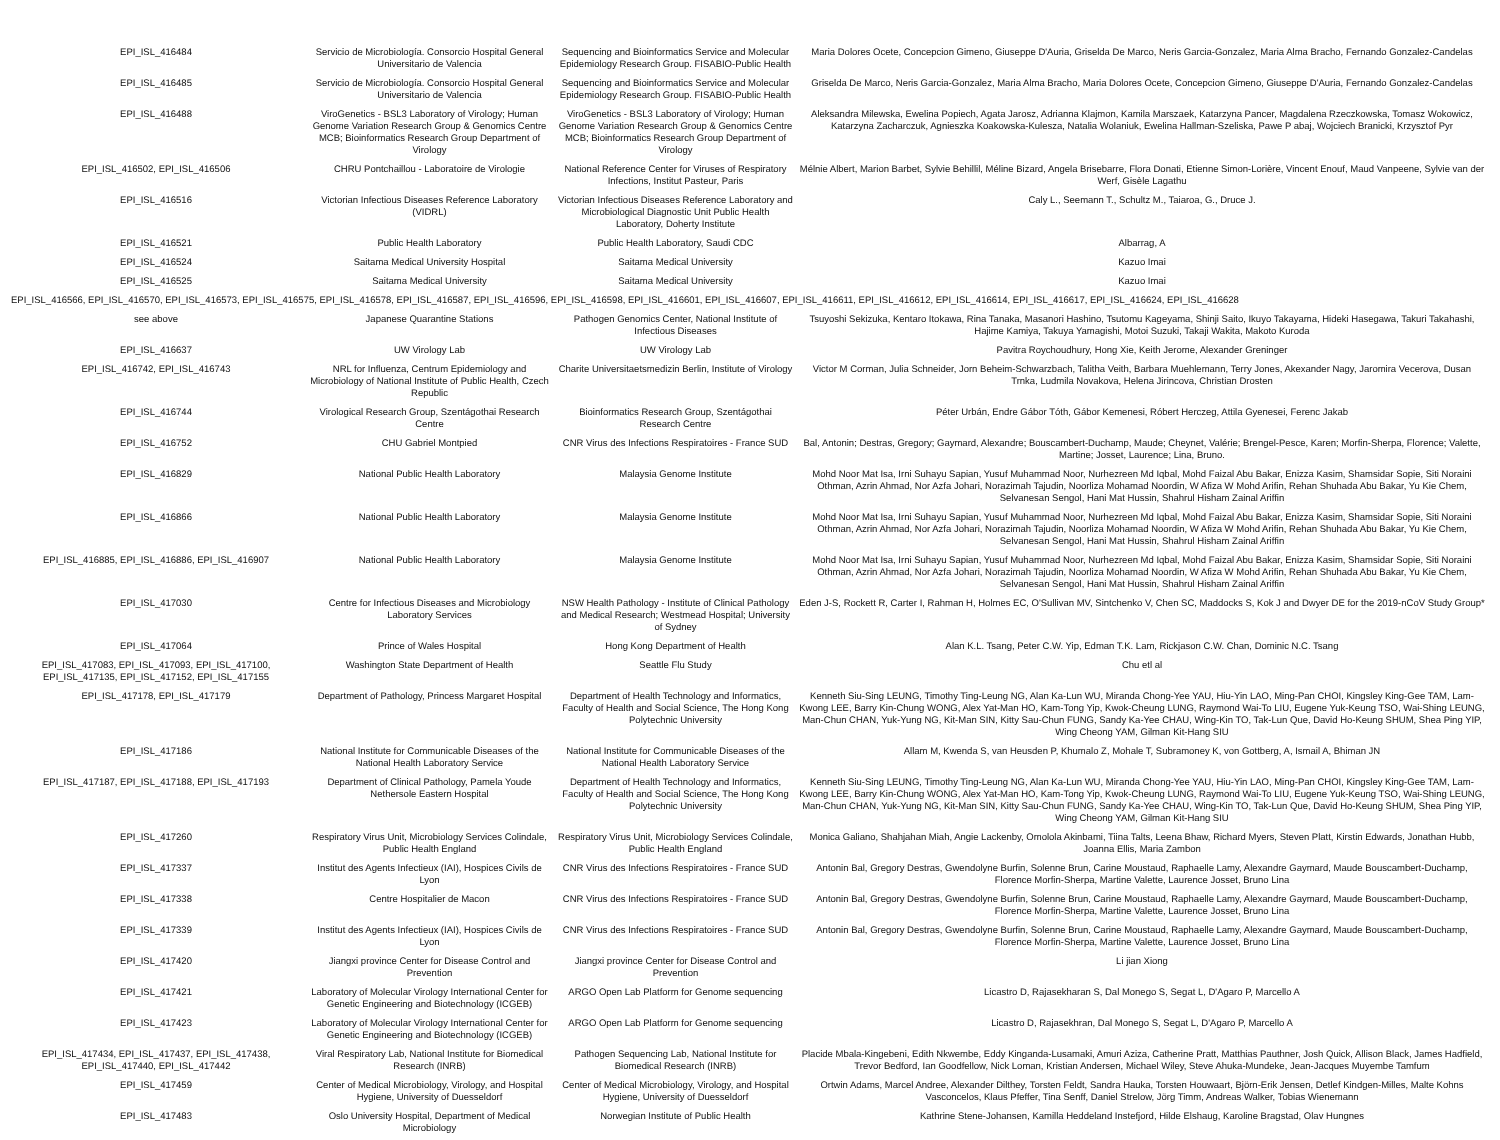| EPI_ISL_416484 | Servicio de Microbiología. Consorcio Hospital General Universitario de Valencia | Sequencing and Bioinformatics Service and Molecular Epidemiology Research Group. FISABIO-Public Health | Maria Dolores Ocete, Concepcion Gimeno, Giuseppe D'Auria, Griselda De Marco, Neris Garcia-Gonzalez, Maria Alma Bracho, Fernando Gonzalez-Candelas |
| EPI_ISL_416485 | Servicio de Microbiología. Consorcio Hospital General Universitario de Valencia | Sequencing and Bioinformatics Service and Molecular Epidemiology Research Group. FISABIO-Public Health | Griselda De Marco, Neris Garcia-Gonzalez, Maria Alma Bracho, Maria Dolores Ocete, Concepcion Gimeno, Giuseppe D'Auria, Fernando Gonzalez-Candelas |
| EPI_ISL_416488 | ViroGenetics - BSL3 Laboratory of Virology; Human Genome Variation Research Group & Genomics Centre MCB; Bioinformatics Research Group Department of Virology | ViroGenetics - BSL3 Laboratory of Virology; Human Genome Variation Research Group & Genomics Centre MCB; Bioinformatics Research Group Department of Virology | Aleksandra Milewska, Ewelina Popiech, Agata Jarosz, Adrianna Klajmon, Kamila Marszaek, Katarzyna Pancer, Magdalena Rzeczkowska, Tomasz Wokowicz, Katarzyna Zacharczuk, Agnieszka Koakowska-Kulesza, Natalia Wolaniuk, Ewelina Hallman-Szeliska, Pawe P abaj, Wojciech Branicki, Krzysztof Pyr |
| EPI_ISL_416502, EPI_ISL_416506 | CHRU Pontchaillou - Laboratoire de Virologie | National Reference Center for Viruses of Respiratory Infections, Institut Pasteur, Paris | Mélnie Albert, Marion Barbet, Sylvie Behillil, Méline Bizard, Angela Brisebarre, Flora Donati, Etienne Simon-Lorière, Vincent Enouf, Maud Vanpeene, Sylvie van der Werf, Gisèle Lagathu |
| EPI_ISL_416516 | Victorian Infectious Diseases Reference Laboratory (VIDRL) | Victorian Infectious Diseases Reference Laboratory and Microbiological Diagnostic Unit Public Health Laboratory, Doherty Institute | Caly L., Seemann T., Schultz M., Taiaroa, G., Druce J. |
| EPI_ISL_416521 | Public Health Laboratory | Public Health Laboratory, Saudi CDC | Albarrag, A |
| EPI_ISL_416524 | Saitama Medical University Hospital | Saitama Medical University | Kazuo Imai |
| EPI_ISL_416525 | Saitama Medical University | Saitama Medical University | Kazuo Imai |
| EPI_ISL_416566, EPI_ISL_416570, EPI_ISL_416573, EPI_ISL_416575, EPI_ISL_416578, EPI_ISL_416587, EPI_ISL_416596, EPI_ISL_416598, EPI_ISL_416601, EPI_ISL_416607, EPI_ISL_416611, EPI_ISL_416612, EPI_ISL_416614, EPI_ISL_416617, EPI_ISL_416624, EPI_ISL_416628 | | | |
| see above | Japanese Quarantine Stations | Pathogen Genomics Center, National Institute of Infectious Diseases | Tsuyoshi Sekizuka, Kentaro Itokawa, Rina Tanaka, Masanori Hashino, Tsutomu Kageyama, Shinji Saito, Ikuyo Takayama, Hideki Hasegawa, Takuri Takahashi, Hajime Kamiya, Takuya Yamagishi, Motoi Suzuki, Takaji Wakita, Makoto Kuroda |
| EPI_ISL_416637 | UW Virology Lab | UW Virology Lab | Pavitra Roychoudhury, Hong Xie, Keith Jerome, Alexander Greninger |
| EPI_ISL_416742, EPI_ISL_416743 | NRL for Influenza, Centrum Epidemiology and Microbiology of National Institute of Public Health, Czech Republic | Charite Universitaetsmedizin Berlin, Institute of Virology | Victor M Corman, Julia Schneider, Jorn Beheim-Schwarzbach, Talitha Veith, Barbara Muehlemann, Terry Jones, Akexander Nagy, Jaromira Vecerova, Dusan Trnka, Ludmila Novakova, Helena Jirincova, Christian Drosten |
| EPI_ISL_416744 | Virological Research Group, Szentágothai Research Centre | Bioinformatics Research Group, Szentágothai Research Centre | Péter Urbán, Endre Gábor Tóth, Gábor Kemenesi, Róbert Herczeg, Attila Gyenesei, Ferenc Jakab |
| EPI_ISL_416752 | CHU Gabriel Montpied | CNR Virus des Infections Respiratoires - France SUD | Bal, Antonin; Destras, Gregory; Gaymard, Alexandre; Bouscambert-Duchamp, Maude; Cheynet, Valérie; Brengel-Pesce, Karen; Morfin-Sherpa, Florence; Valette, Martine; Josset, Laurence; Lina, Bruno. |
| EPI_ISL_416829 | National Public Health Laboratory | Malaysia Genome Institute | Mohd Noor Mat Isa, Irni Suhayu Sapian, Yusuf Muhammad Noor, Nurhezreen Md Iqbal, Mohd Faizal Abu Bakar, Enizza Kasim, Shamsidar Sopie, Siti Noraini Othman, Azrin Ahmad, Nor Azfa Johari, Norazimah Tajudin, Noorliza Mohamad Noordin, W Afiza W Mohd Arifin, Rehan Shuhada Abu Bakar, Yu Kie Chem, Selvanesan Sengol, Hani Mat Hussin, Shahrul Hisham Zainal Ariffin |
| EPI_ISL_416866 | National Public Health Laboratory | Malaysia Genome Institute | Mohd Noor Mat Isa, Irni Suhayu Sapian, Yusuf Muhammad Noor, Nurhezreen Md Iqbal, Mohd Faizal Abu Bakar, Enizza Kasim, Shamsidar Sopie, Siti Noraini Othman, Azrin Ahmad, Nor Azfa Johari, Norazimah Tajudin, Noorliza Mohamad Noordin, W Afiza W Mohd Arifin, Rehan Shuhada Abu Bakar, Yu Kie Chem, Selvanesan Sengol, Hani Mat Hussin, Shahrul Hisham Zainal Ariffin |
| EPI_ISL_416885, EPI_ISL_416886, EPI_ISL_416907 | National Public Health Laboratory | Malaysia Genome Institute | Mohd Noor Mat Isa, Irni Suhayu Sapian, Yusuf Muhammad Noor, Nurhezreen Md Iqbal, Mohd Faizal Abu Bakar, Enizza Kasim, Shamsidar Sopie, Siti Noraini Othman, Azrin Ahmad, Nor Azfa Johari, Norazimah Tajudin, Noorliza Mohamad Noordin, W Afiza W Mohd Arifin, Rehan Shuhada Abu Bakar, Yu Kie Chem, Selvanesan Sengol, Hani Mat Hussin, Shahrul Hisham Zainal Ariffin |
| EPI_ISL_417030 | Centre for Infectious Diseases and Microbiology Laboratory Services | NSW Health Pathology - Institute of Clinical Pathology and Medical Research; Westmead Hospital; University of Sydney | Eden J-S, Rockett R, Carter I, Rahman H, Holmes EC, O'Sullivan MV, Sintchenko V, Chen SC, Maddocks S, Kok J and Dwyer DE for the 2019-nCoV Study Group* |
| EPI_ISL_417064 | Prince of Wales Hospital | Hong Kong Department of Health | Alan K.L. Tsang, Peter C.W. Yip, Edman T.K. Lam, Rickjason C.W. Chan, Dominic N.C. Tsang |
| EPI_ISL_417083, EPI_ISL_417093, EPI_ISL_417100, EPI_ISL_417135, EPI_ISL_417152, EPI_ISL_417155 | Washington State Department of Health | Seattle Flu Study | Chu etl al |
| EPI_ISL_417178, EPI_ISL_417179 | Department of Pathology, Princess Margaret Hospital | Department of Health Technology and Informatics, Faculty of Health and Social Science, The Hong Kong Polytechnic University | Kenneth Siu-Sing LEUNG, Timothy Ting-Leung NG, Alan Ka-Lun WU, Miranda Chong-Yee YAU, Hiu-Yin LAO, Ming-Pan CHOI, Kingsley King-Gee TAM, Lam-Kwong LEE, Barry Kin-Chung WONG, Alex Yat-Man HO, Kam-Tong Yip, Kwok-Cheung LUNG, Raymond Wai-To LIU, Eugene Yuk-Keung TSO, Wai-Shing LEUNG, Man-Chun CHAN, Yuk-Yung NG, Kit-Man SIN, Kitty Sau-Chun FUNG, Sandy Ka-Yee CHAU, Wing-Kin TO, Tak-Lun Que, David Ho-Keung SHUM, Shea Ping YIP, Wing Cheong YAM, Gilman Kit-Hang SIU |
| EPI_ISL_417186 | National Institute for Communicable Diseases of the National Health Laboratory Service | National Institute for Communicable Diseases of the National Health Laboratory Service | Allam M, Kwenda S, van Heusden P, Khumalo Z, Mohale T, Subramoney K, von Gottberg, A, Ismail A, Bhiman JN |
| EPI_ISL_417187, EPI_ISL_417188, EPI_ISL_417193 | Department of Clinical Pathology, Pamela Youde Nethersole Eastern Hospital | Department of Health Technology and Informatics, Faculty of Health and Social Science, The Hong Kong Polytechnic University | Kenneth Siu-Sing LEUNG, Timothy Ting-Leung NG, Alan Ka-Lun WU, Miranda Chong-Yee YAU, Hiu-Yin LAO, Ming-Pan CHOI, Kingsley King-Gee TAM, Lam-Kwong LEE, Barry Kin-Chung WONG, Alex Yat-Man HO, Kam-Tong Yip, Kwok-Cheung LUNG, Raymond Wai-To LIU, Eugene Yuk-Keung TSO, Wai-Shing LEUNG, Man-Chun CHAN, Yuk-Yung NG, Kit-Man SIN, Kitty Sau-Chun FUNG, Sandy Ka-Yee CHAU, Wing-Kin TO, Tak-Lun Que, David Ho-Keung SHUM, Shea Ping YIP, Wing Cheong YAM, Gilman Kit-Hang SIU |
| EPI_ISL_417260 | Respiratory Virus Unit, Microbiology Services Colindale, Public Health England | Respiratory Virus Unit, Microbiology Services Colindale, Public Health England | Monica Galiano, Shahjahan Miah, Angie Lackenby, Omolola Akinbami, Tiina Talts, Leena Bhaw, Richard Myers, Steven Platt, Kirstin Edwards, Jonathan Hubb, Joanna Ellis, Maria Zambon |
| EPI_ISL_417337 | Institut des Agents Infectieux (IAI), Hospices Civils de Lyon | CNR Virus des Infections Respiratoires - France SUD | Antonin Bal, Gregory Destras, Gwendolyne Burfin, Solenne Brun, Carine Moustaud, Raphaelle Lamy, Alexandre Gaymard, Maude Bouscambert-Duchamp, Florence Morfin-Sherpa, Martine Valette, Laurence Josset, Bruno Lina |
| EPI_ISL_417338 | Centre Hospitalier de Macon | CNR Virus des Infections Respiratoires - France SUD | Antonin Bal, Gregory Destras, Gwendolyne Burfin, Solenne Brun, Carine Moustaud, Raphaelle Lamy, Alexandre Gaymard, Maude Bouscambert-Duchamp, Florence Morfin-Sherpa, Martine Valette, Laurence Josset, Bruno Lina |
| EPI_ISL_417339 | Institut des Agents Infectieux (IAI), Hospices Civils de Lyon | CNR Virus des Infections Respiratoires - France SUD | Antonin Bal, Gregory Destras, Gwendolyne Burfin, Solenne Brun, Carine Moustaud, Raphaelle Lamy, Alexandre Gaymard, Maude Bouscambert-Duchamp, Florence Morfin-Sherpa, Martine Valette, Laurence Josset, Bruno Lina |
| EPI_ISL_417420 | Jiangxi province Center for Disease Control and Prevention | Jiangxi province Center for Disease Control and Prevention | Li jian Xiong |
| EPI_ISL_417421 | Laboratory of Molecular Virology International Center for Genetic Engineering and Biotechnology (ICGEB) | ARGO Open Lab Platform for Genome sequencing | Licastro D, Rajasekharan S, Dal Monego S, Segat L, D'Agaro P, Marcello A |
| EPI_ISL_417423 | Laboratory of Molecular Virology International Center for Genetic Engineering and Biotechnology (ICGEB) | ARGO Open Lab Platform for Genome sequencing | Licastro D, Rajasekhran, Dal Monego S, Segat L, D'Agaro P, Marcello A |
| EPI_ISL_417434, EPI_ISL_417437, EPI_ISL_417438, EPI_ISL_417440, EPI_ISL_417442 | Viral Respiratory Lab, National Institute for Biomedical Research (INRB) | Pathogen Sequencing Lab, National Institute for Biomedical Research (INRB) | Placide Mbala-Kingebeni, Edith Nkwembe, Eddy Kinganda-Lusamaki, Amuri Aziza, Catherine Pratt, Matthias Pauthner, Josh Quick, Allison Black, James Hadfield, Trevor Bedford, Ian Goodfellow, Nick Loman, Kristian Andersen, Michael Wiley, Steve Ahuka-Mundeke, Jean-Jacques Muyembe Tamfum |
| EPI_ISL_417459 | Center of Medical Microbiology, Virology, and Hospital Hygiene, University of Duesseldorf | Center of Medical Microbiology, Virology, and Hospital Hygiene, University of Duesseldorf | Ortwin Adams, Marcel Andree, Alexander Dilthey, Torsten Feldt, Sandra Hauka, Torsten Houwaart, Björn-Erik Jensen, Detlef Kindgen-Milles, Malte Kohns Vasconcelos, Klaus Pfeffer, Tina Senff, Daniel Strelow, Jörg Timm, Andreas Walker, Tobias Wienemann |
| EPI_ISL_417483 | Oslo University Hospital, Department of Medical Microbiology | Norwegian Institute of Public Health | Kathrine Stene-Johansen, Kamilla Heddeland Instefjord, Hilde Elshaug, Karoline Bragstad, Olav Hungnes |